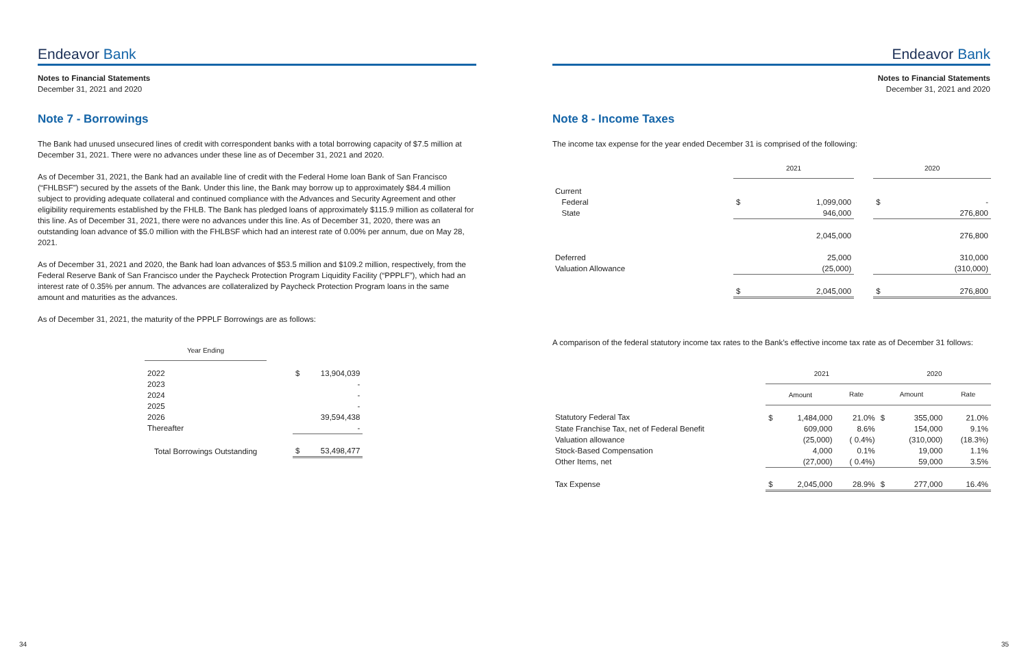Endeavor Bank
Notes to Financial Statements
December 31, 2021 and 2020
Note 7 - Borrowings
The Bank had unused unsecured lines of credit with correspondent banks with a total borrowing capacity of $7.5 million at December 31, 2021. There were no advances under these line as of December 31, 2021 and 2020.
As of December 31, 2021, the Bank had an available line of credit with the Federal Home loan Bank of San Francisco (“FHLBSF”) secured by the assets of the Bank. Under this line, the Bank may borrow up to approximately $84.4 million subject to providing adequate collateral and continued compliance with the Advances and Security Agreement and other eligibility requirements established by the FHLB. The Bank has pledged loans of approximately $115.9 million as collateral for this line. As of December 31, 2021, there were no advances under this line. As of December 31, 2020, there was an outstanding loan advance of $5.0 million with the FHLBSF which had an interest rate of 0.00% per annum, due on May 28, 2021.
As of December 31, 2021 and 2020, the Bank had loan advances of $53.5 million and $109.2 million, respectively, from the Federal Reserve Bank of San Francisco under the Paycheck Protection Program Liquidity Facility (“PPPLF”), which had an interest rate of 0.35% per annum. The advances are collateralized by Paycheck Protection Program loans in the same amount and maturities as the advances.
As of December 31, 2021, the maturity of the PPPLF Borrowings are as follows:
| Year Ending | | | |
| 2022 | | $ | 13,904,039 |
| 2023 | | | - |
| 2024 | | | - |
| 2025 | | | - |
| 2026 | | | 39,594,438 |
| Thereafter | | | - |
| Total Borrowings Outstanding | | $ | 53,498,477 |
34
Endeavor Bank
Notes to Financial Statements
December 31, 2021 and 2020
Note 8 - Income Taxes
The income tax expense for the year ended December 31 is comprised of the following:
| | 2021 | | | 2020 | |
| Current | | | | | |
| Federal | $ | 1,099,000 | | $ | - |
| State | | 946,000 | | | 276,800 |
| | | 2,045,000 | | | 276,800 |
| Deferred | | 25,000 | | | 310,000 |
| Valuation Allowance | | (25,000) | | | (310,000) |
| | $ | 2,045,000 | | $ | 276,800 |
A comparison of the federal statutory income tax rates to the Bank’s effective income tax rate as of December 31 follows:
| | 2021 | | | 2020 | | |
| | Amount | | Rate | Amount | | Rate |
| Statutory Federal Tax | $ | 1,484,000 | 21.0% | $ | 355,000 | 21.0% |
| State Franchise Tax, net of Federal Benefit | | 609,000 | 8.6% | | 154,000 | 9.1% |
| Valuation allowance | | (25,000) | ( 0.4%) | | (310,000) | (18.3%) |
| Stock-Based Compensation | | 4,000 | 0.1% | | 19,000 | 1.1% |
| Other Items, net | | (27,000) | ( 0.4%) | | 59,000 | 3.5% |
| Tax Expense | $ | 2,045,000 | 28.9% | $ | 277,000 | 16.4% |
35